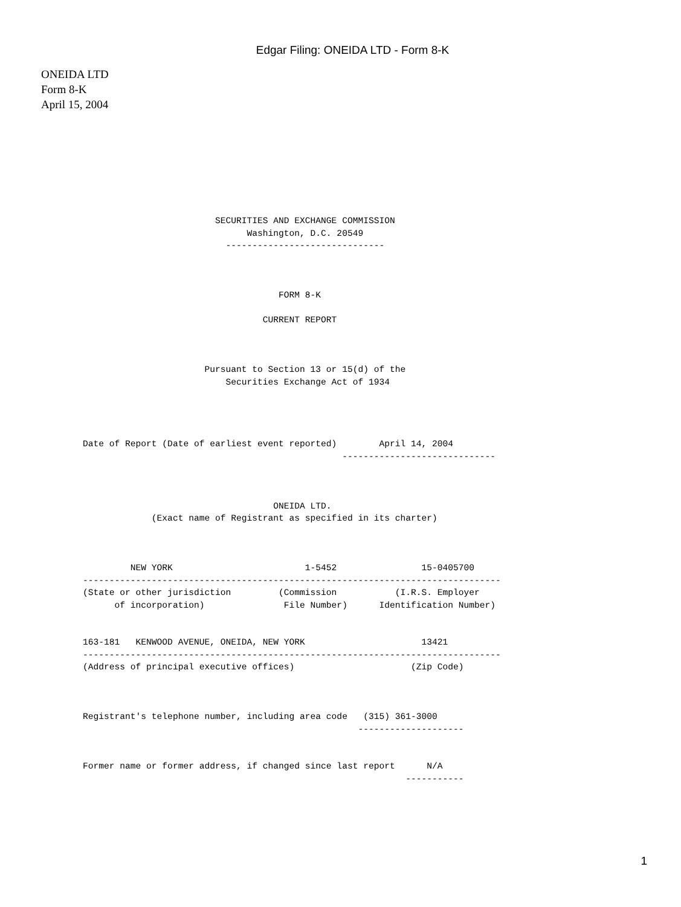Edgar Filing: ONEIDA LTD - Form 8-K
ONEIDA LTD
Form 8-K
April 15, 2004
                         SECURITIES AND EXCHANGE COMMISSION
                               Washington, D.C. 20549
                           ------------------------------



                                     FORM 8-K

                                  CURRENT REPORT



                       Pursuant to Section 13 or 15(d) of the
                           Securities Exchange Act of 1934




Date of Report (Date of earliest event reported)        April 14, 2004
                                                 -----------------------------



                                    ONEIDA LTD.
             (Exact name of Registrant as specified in its charter)



         NEW YORK                         1-5452                15-0405700
-------------------------------------------------------------------------------
(State or other jurisdiction         (Commission           (I.R.S. Employer
      of incorporation)               File Number)      Identification Number)


163-181   KENWOOD AVENUE, ONEIDA, NEW YORK                      13421
-------------------------------------------------------------------------------
(Address of principal executive offices)                      (Zip Code)



Registrant's telephone number, including area code   (315) 361-3000
                                                    --------------------


Former name or former address, if changed since last report      N/A
                                                             -----------
1